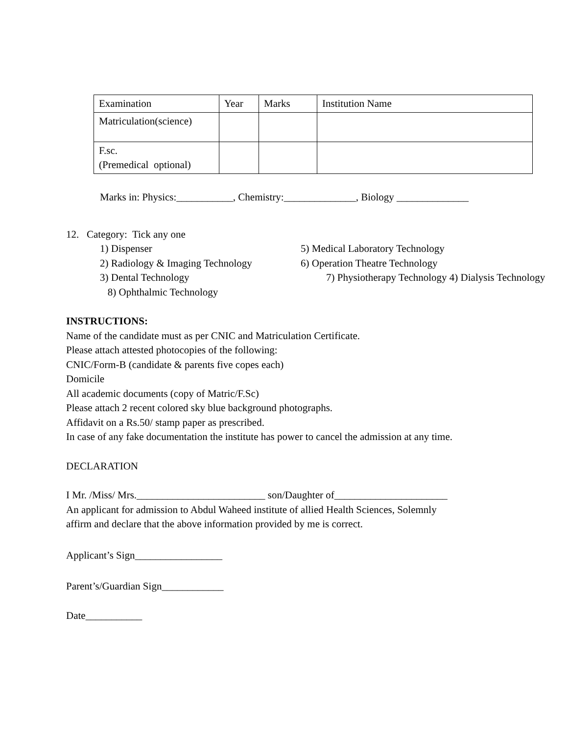| Examination | Year | Marks | Institution Name |
| --- | --- | --- | --- |
| Matriculation(science) | | | |
| F.sc. (Premedical optional) | | | |
Marks in: Physics:___________, Chemistry:______________, Biology ______________
12. Category: Tick any one
1) Dispenser
2) Radiology & Imaging Technology
3) Dental Technology
8) Ophthalmic Technology
5) Medical Laboratory Technology
6) Operation Theatre Technology
7) Physiotherapy Technology 4) Dialysis Technology
INSTRUCTIONS:
Name of the candidate must as per CNIC and Matriculation Certificate.
Please attach attested photocopies of the following:
CNIC/Form-B (candidate & parents five copes each)
Domicile
All academic documents (copy of Matric/F.Sc)
Please attach 2 recent colored sky blue background photographs.
Affidavit on a Rs.50/ stamp paper as prescribed.
In case of any fake documentation the institute has power to cancel the admission at any time.
DECLARATION
I Mr. /Miss/ Mrs._________________________ son/Daughter of______________________
An applicant for admission to Abdul Waheed institute of allied Health Sciences, Solemnly
affirm and declare that the above information provided by me is correct.
Applicant’s Sign_________________
Parent’s/Guardian Sign____________
Date___________